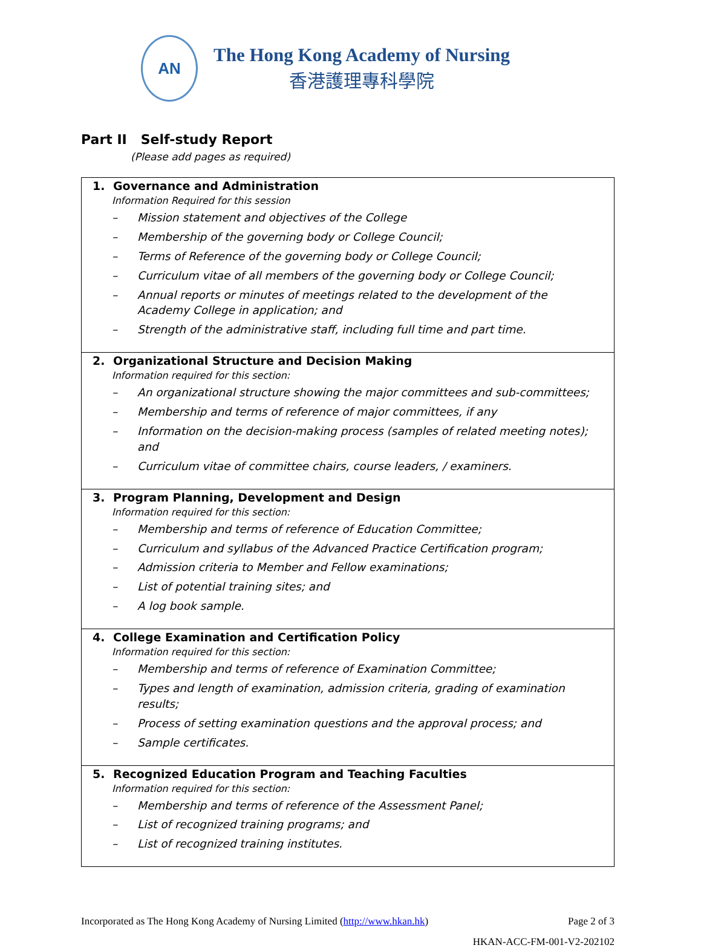AN
The Hong Kong Academy of Nursing
香港護理專科學院
Part II Self-study Report
(Please add pages as required)
| 1. Governance and Administration Information Required for this session – Mission statement and objectives of the College – Membership of the governing body or College Council; – Terms of Reference of the governing body or College Council; – Curriculum vitae of all members of the governing body or College Council; – Annual reports or minutes of meetings related to the development of the Academy College in application; and – Strength of the administrative staff, including full time and part time. |
| 2. Organizational Structure and Decision Making Information required for this section: – An organizational structure showing the major committees and sub-committees; – Membership and terms of reference of major committees, if any – Information on the decision-making process (samples of related meeting notes); and – Curriculum vitae of committee chairs, course leaders, / examiners. |
| 3. Program Planning, Development and Design Information required for this section: – Membership and terms of reference of Education Committee; – Curriculum and syllabus of the Advanced Practice Certification program; – Admission criteria to Member and Fellow examinations; – List of potential training sites; and – A log book sample. |
| 4. College Examination and Certification Policy Information required for this section: – Membership and terms of reference of Examination Committee; – Types and length of examination, admission criteria, grading of examination results; – Process of setting examination questions and the approval process; and – Sample certificates. |
| 5. Recognized Education Program and Teaching Faculties Information required for this section: – Membership and terms of reference of the Assessment Panel; – List of recognized training programs; and – List of recognized training institutes. |
Incorporated as The Hong Kong Academy of Nursing Limited (http://www.hkan.hk) Page 2 of 3
HKAN-ACC-FM-001-V2-202102